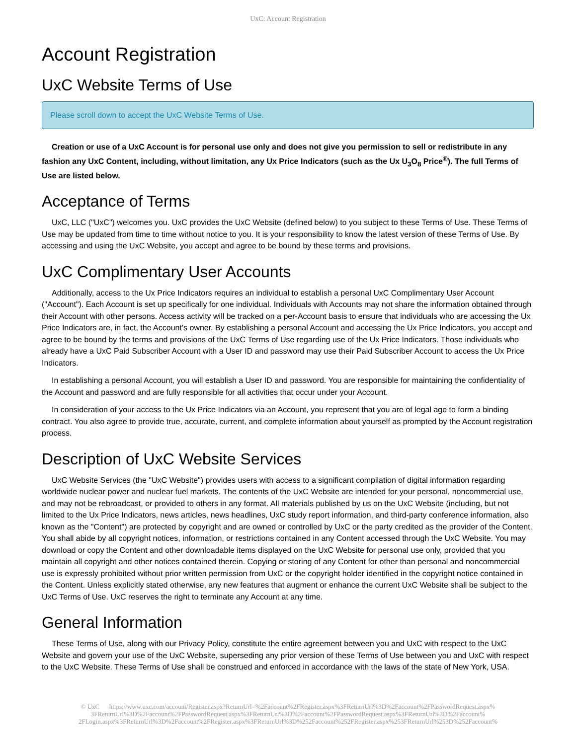UxC: Account Registration
Account Registration
UxC Website Terms of Use
Please scroll down to accept the UxC Website Terms of Use.
Creation or use of a UxC Account is for personal use only and does not give you permission to sell or redistribute in any fashion any UxC Content, including, without limitation, any Ux Price Indicators (such as the Ux U<sub>3</sub>O<sub>8</sub> Price<sup>®</sup>). The full Terms of Use are listed below.
Acceptance of Terms
UxC, LLC ("UxC") welcomes you. UxC provides the UxC Website (defined below) to you subject to these Terms of Use. These Terms of Use may be updated from time to time without notice to you. It is your responsibility to know the latest version of these Terms of Use. By accessing and using the UxC Website, you accept and agree to be bound by these terms and provisions.
UxC Complimentary User Accounts
Additionally, access to the Ux Price Indicators requires an individual to establish a personal UxC Complimentary User Account ("Account"). Each Account is set up specifically for one individual. Individuals with Accounts may not share the information obtained through their Account with other persons. Access activity will be tracked on a per-Account basis to ensure that individuals who are accessing the Ux Price Indicators are, in fact, the Account's owner. By establishing a personal Account and accessing the Ux Price Indicators, you accept and agree to be bound by the terms and provisions of the UxC Terms of Use regarding use of the Ux Price Indicators. Those individuals who already have a UxC Paid Subscriber Account with a User ID and password may use their Paid Subscriber Account to access the Ux Price Indicators.
In establishing a personal Account, you will establish a User ID and password. You are responsible for maintaining the confidentiality of the Account and password and are fully responsible for all activities that occur under your Account.
In consideration of your access to the Ux Price Indicators via an Account, you represent that you are of legal age to form a binding contract. You also agree to provide true, accurate, current, and complete information about yourself as prompted by the Account registration process.
Description of UxC Website Services
UxC Website Services (the "UxC Website") provides users with access to a significant compilation of digital information regarding worldwide nuclear power and nuclear fuel markets. The contents of the UxC Website are intended for your personal, noncommercial use, and may not be rebroadcast, or provided to others in any format. All materials published by us on the UxC Website (including, but not limited to the Ux Price Indicators, news articles, news headlines, UxC study report information, and third-party conference information, also known as the "Content") are protected by copyright and are owned or controlled by UxC or the party credited as the provider of the Content. You shall abide by all copyright notices, information, or restrictions contained in any Content accessed through the UxC Website. You may download or copy the Content and other downloadable items displayed on the UxC Website for personal use only, provided that you maintain all copyright and other notices contained therein. Copying or storing of any Content for other than personal and noncommercial use is expressly prohibited without prior written permission from UxC or the copyright holder identified in the copyright notice contained in the Content. Unless explicitly stated otherwise, any new features that augment or enhance the current UxC Website shall be subject to the UxC Terms of Use. UxC reserves the right to terminate any Account at any time.
General Information
These Terms of Use, along with our Privacy Policy, constitute the entire agreement between you and UxC with respect to the UxC Website and govern your use of the UxC Website, superseding any prior version of these Terms of Use between you and UxC with respect to the UxC Website. These Terms of Use shall be construed and enforced in accordance with the laws of the state of New York, USA.
© UxC https://www.uxc.com/account/Register.aspx?ReturnUrl=%2Faccount%2FRegister.aspx%3FReturnUrl%3D%2Faccount%2FPasswordRequest.aspx% 3FReturnUrl%3D%2Faccount%2FPasswordRequest.aspx%3FReturnUrl%3D%2Faccount%2FPasswordRequest.aspx%3FReturnUrl%3D%2Faccount% 2FLogin.aspx%3FReturnUrl%3D%2Faccount%2FRegister.aspx%3FReturnUrl%3D%252Faccount%252FRegister.aspx%253FReturnUrl%253D%252Faccount%